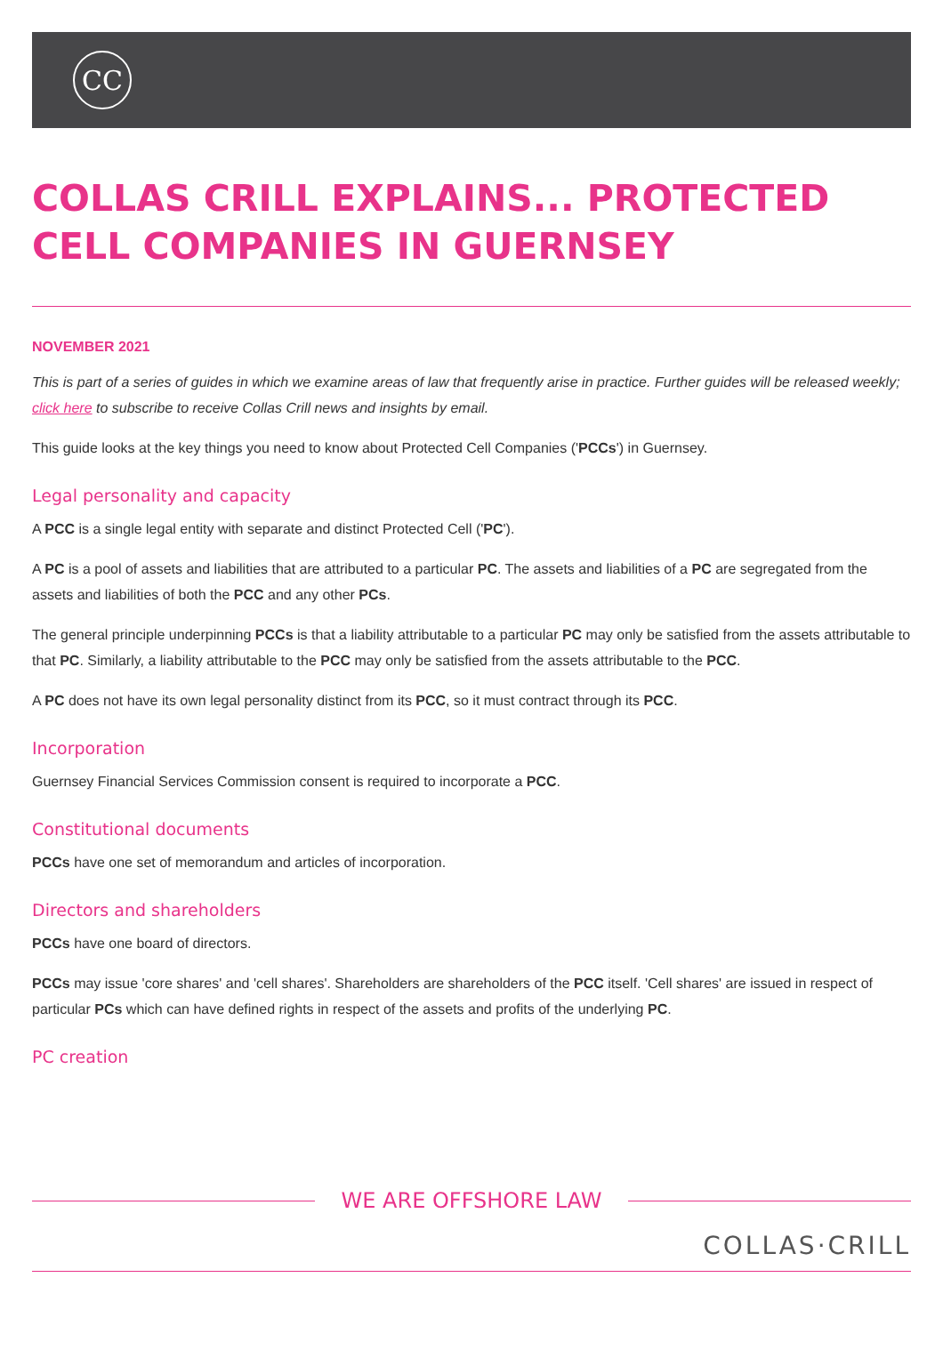CC
COLLAS CRILL EXPLAINS... PROTECTED CELL COMPANIES IN GUERNSEY
NOVEMBER 2021
This is part of a series of guides in which we examine areas of law that frequently arise in practice. Further guides will be released weekly; click here to subscribe to receive Collas Crill news and insights by email.
This guide looks at the key things you need to know about Protected Cell Companies ('PCCs') in Guernsey.
Legal personality and capacity
A PCC is a single legal entity with separate and distinct Protected Cell ('PC').
A PC is a pool of assets and liabilities that are attributed to a particular PC. The assets and liabilities of a PC are segregated from the assets and liabilities of both the PCC and any other PCs.
The general principle underpinning PCCs is that a liability attributable to a particular PC may only be satisfied from the assets attributable to that PC. Similarly, a liability attributable to the PCC may only be satisfied from the assets attributable to the PCC.
A PC does not have its own legal personality distinct from its PCC, so it must contract through its PCC.
Incorporation
Guernsey Financial Services Commission consent is required to incorporate a PCC.
Constitutional documents
PCCs have one set of memorandum and articles of incorporation.
Directors and shareholders
PCCs have one board of directors.
PCCs may issue 'core shares' and 'cell shares'. Shareholders are shareholders of the PCC itself. 'Cell shares' are issued in respect of particular PCs which can have defined rights in respect of the assets and profits of the underlying PC.
PC creation
WE ARE OFFSHORE LAW
COLLAS·CRILL